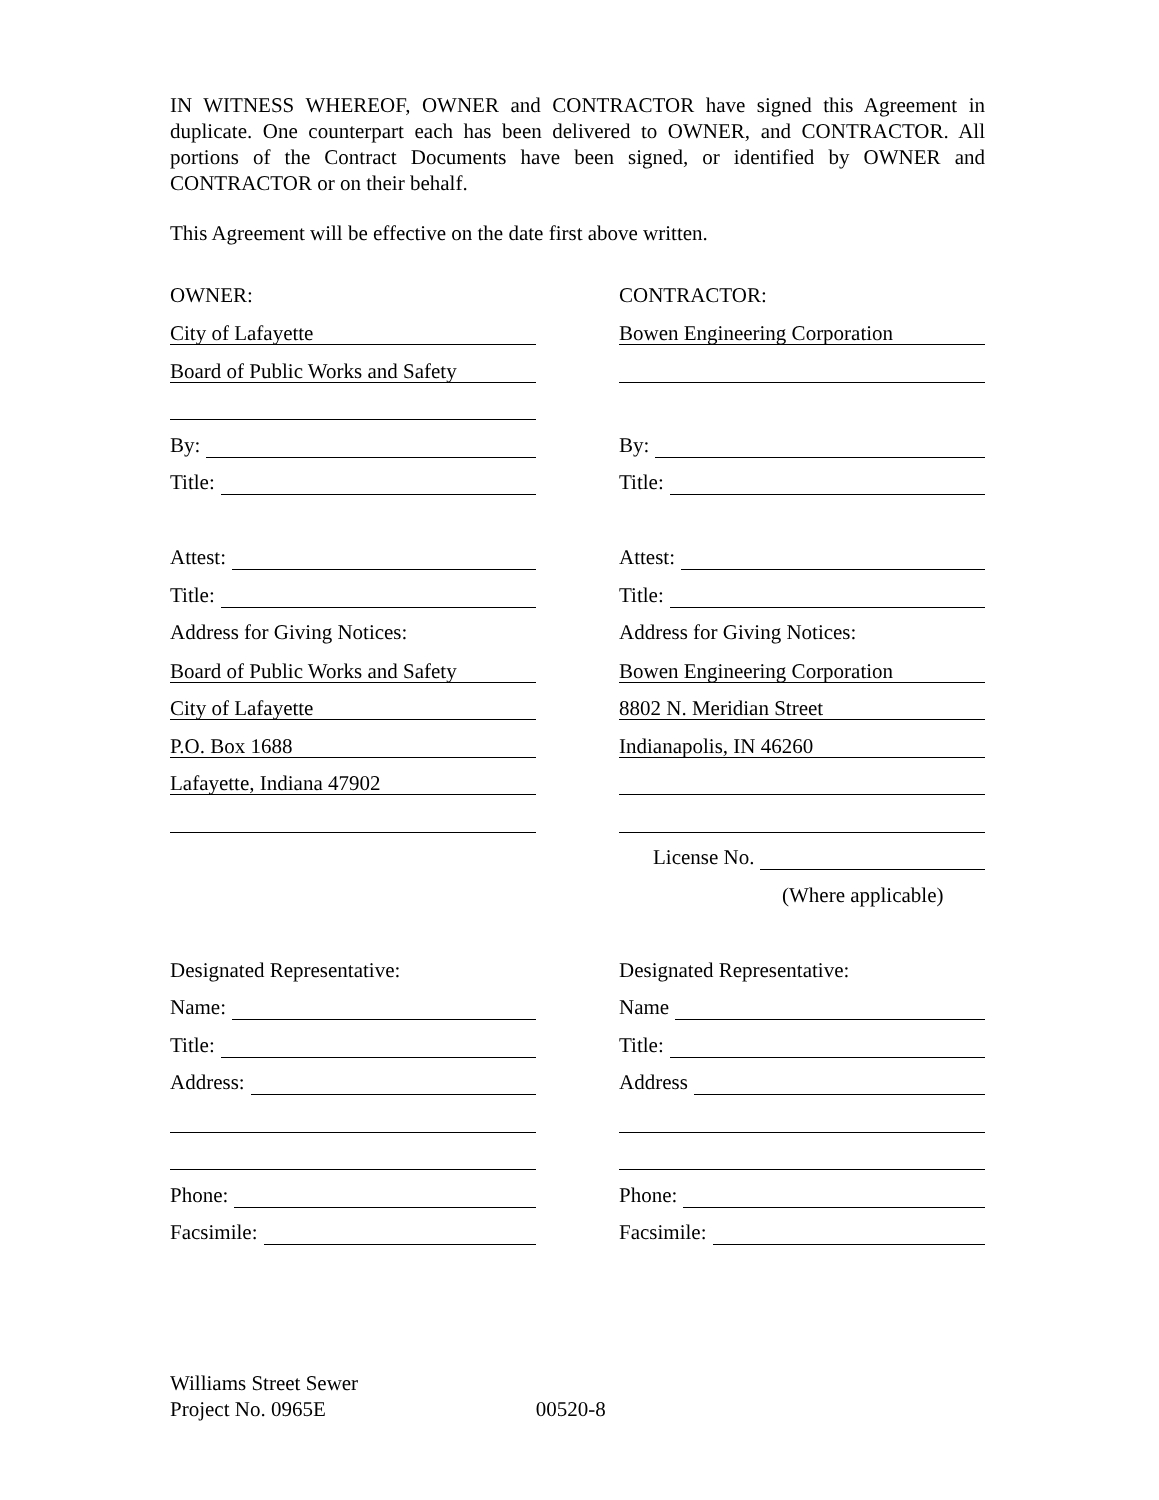IN WITNESS WHEREOF, OWNER and CONTRACTOR have signed this Agreement in duplicate. One counterpart each has been delivered to OWNER, and CONTRACTOR. All portions of the Contract Documents have been signed, or identified by OWNER and CONTRACTOR or on their behalf.
This Agreement will be effective on the date first above written.
OWNER:
City of Lafayette
Board of Public Works and Safety
By:
Title:
Attest:
Title:
Address for Giving Notices:
Board of Public Works and Safety
City of Lafayette
P.O. Box 1688
Lafayette, Indiana 47902
Designated Representative:
Name:
Title:
Address:
Phone:
Facsimile:
CONTRACTOR:
Bowen Engineering Corporation
By:
Title:
Attest:
Title:
Address for Giving Notices:
Bowen Engineering Corporation
8802 N. Meridian Street
Indianapolis, IN 46260
License No.
(Where applicable)
Designated Representative:
Name
Title:
Address
Phone:
Facsimile:
Williams Street Sewer
Project No. 0965E 00520-8